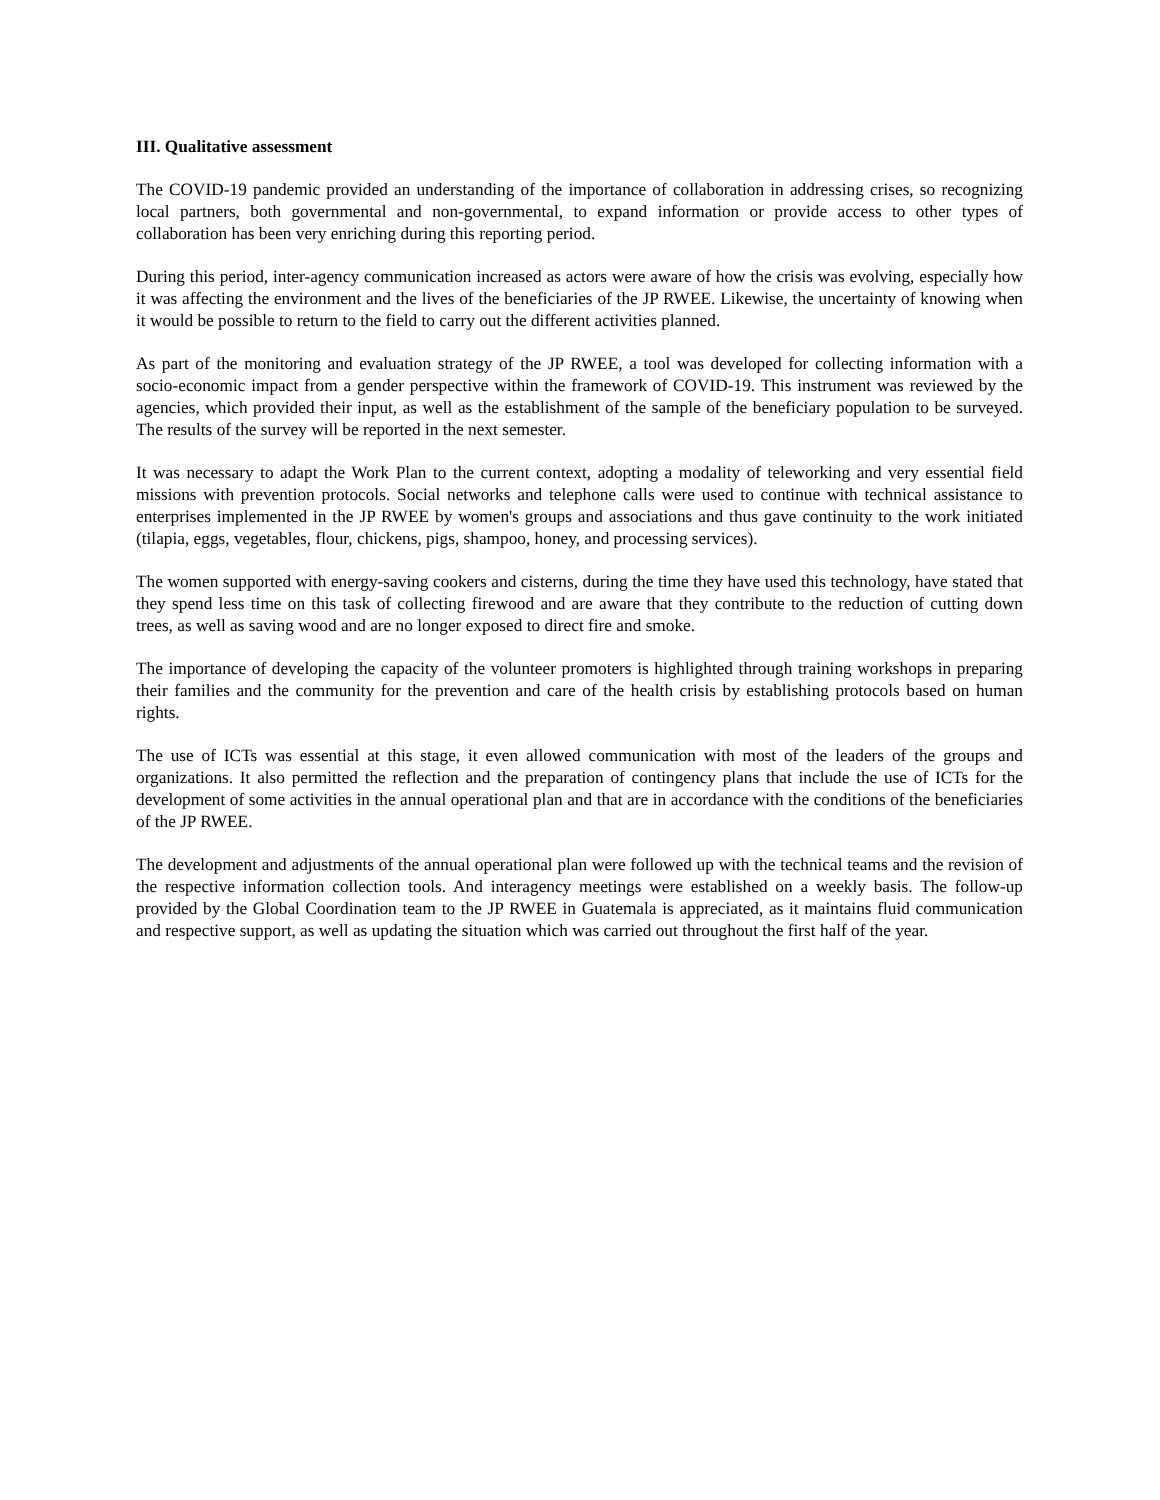III. Qualitative assessment
The COVID-19 pandemic provided an understanding of the importance of collaboration in addressing crises, so recognizing local partners, both governmental and non-governmental, to expand information or provide access to other types of collaboration has been very enriching during this reporting period.
During this period, inter-agency communication increased as actors were aware of how the crisis was evolving, especially how it was affecting the environment and the lives of the beneficiaries of the JP RWEE. Likewise, the uncertainty of knowing when it would be possible to return to the field to carry out the different activities planned.
As part of the monitoring and evaluation strategy of the JP RWEE, a tool was developed for collecting information with a socio-economic impact from a gender perspective within the framework of COVID-19. This instrument was reviewed by the agencies, which provided their input, as well as the establishment of the sample of the beneficiary population to be surveyed. The results of the survey will be reported in the next semester.
It was necessary to adapt the Work Plan to the current context, adopting a modality of teleworking and very essential field missions with prevention protocols. Social networks and telephone calls were used to continue with technical assistance to enterprises implemented in the JP RWEE by women's groups and associations and thus gave continuity to the work initiated (tilapia, eggs, vegetables, flour, chickens, pigs, shampoo, honey, and processing services).
The women supported with energy-saving cookers and cisterns, during the time they have used this technology, have stated that they spend less time on this task of collecting firewood and are aware that they contribute to the reduction of cutting down trees, as well as saving wood and are no longer exposed to direct fire and smoke.
The importance of developing the capacity of the volunteer promoters is highlighted through training workshops in preparing their families and the community for the prevention and care of the health crisis by establishing protocols based on human rights.
The use of ICTs was essential at this stage, it even allowed communication with most of the leaders of the groups and organizations. It also permitted the reflection and the preparation of contingency plans that include the use of ICTs for the development of some activities in the annual operational plan and that are in accordance with the conditions of the beneficiaries of the JP RWEE.
The development and adjustments of the annual operational plan were followed up with the technical teams and the revision of the respective information collection tools. And interagency meetings were established on a weekly basis. The follow-up provided by the Global Coordination team to the JP RWEE in Guatemala is appreciated, as it maintains fluid communication and respective support, as well as updating the situation which was carried out throughout the first half of the year.